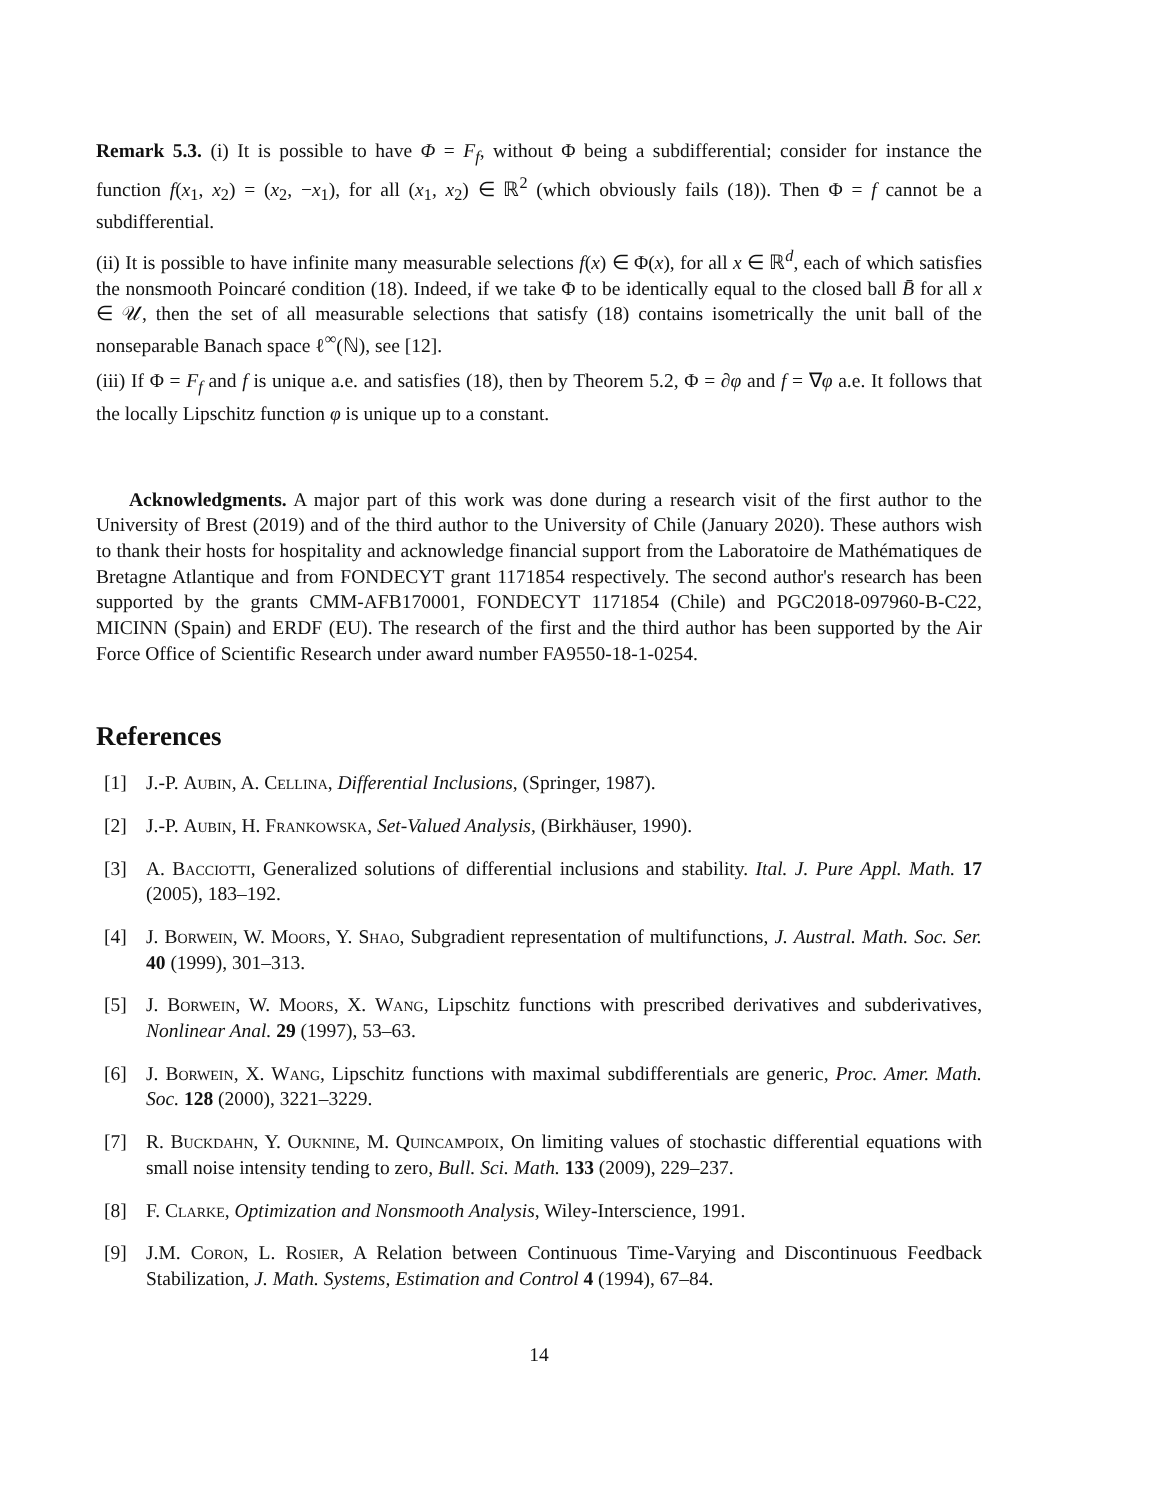Remark 5.3. (i) It is possible to have Φ = F<sub>f</sub>, without Φ being a subdifferential; consider for instance the function f(x<sub>1</sub>, x<sub>2</sub>) = (x<sub>2</sub>, −x<sub>1</sub>), for all (x<sub>1</sub>, x<sub>2</sub>) ∈ ℝ<sup>2</sup> (which obviously fails (18)). Then Φ = f cannot be a subdifferential.
(ii) It is possible to have infinite many measurable selections f(x) ∈ Φ(x), for all x ∈ ℝ<sup>d</sup>, each of which satisfies the nonsmooth Poincaré condition (18). Indeed, if we take Φ to be identically equal to the closed ball B̄ for all x ∈ 𝒰, then the set of all measurable selections that satisfy (18) contains isometrically the unit ball of the nonseparable Banach space ℓ<sup>∞</sup>(ℕ), see [12].
(iii) If Φ = F<sub>f</sub> and f is unique a.e. and satisfies (18), then by Theorem 5.2, Φ = ∂φ and f = ∇φ a.e. It follows that the locally Lipschitz function φ is unique up to a constant.
Acknowledgments. A major part of this work was done during a research visit of the first author to the University of Brest (2019) and of the third author to the University of Chile (January 2020). These authors wish to thank their hosts for hospitality and acknowledge financial support from the Laboratoire de Mathématiques de Bretagne Atlantique and from FONDECYT grant 1171854 respectively. The second author's research has been supported by the grants CMM-AFB170001, FONDECYT 1171854 (Chile) and PGC2018-097960-B-C22, MICINN (Spain) and ERDF (EU). The research of the first and the third author has been supported by the Air Force Office of Scientific Research under award number FA9550-18-1-0254.
References
[1] J.-P. Aubin, A. Cellina, Differential Inclusions, (Springer, 1987).
[2] J.-P. Aubin, H. Frankowska, Set-Valued Analysis, (Birkhäuser, 1990).
[3] A. Bacciotti, Generalized solutions of differential inclusions and stability. Ital. J. Pure Appl. Math. 17 (2005), 183–192.
[4] J. Borwein, W. Moors, Y. Shao, Subgradient representation of multifunctions, J. Austral. Math. Soc. Ser. 40 (1999), 301–313.
[5] J. Borwein, W. Moors, X. Wang, Lipschitz functions with prescribed derivatives and subderivatives, Nonlinear Anal. 29 (1997), 53–63.
[6] J. Borwein, X. Wang, Lipschitz functions with maximal subdifferentials are generic, Proc. Amer. Math. Soc. 128 (2000), 3221–3229.
[7] R. Buckdahn, Y. Ouknine, M. Quincampoix, On limiting values of stochastic differential equations with small noise intensity tending to zero, Bull. Sci. Math. 133 (2009), 229–237.
[8] F. Clarke, Optimization and Nonsmooth Analysis, Wiley-Interscience, 1991.
[9] J.M. Coron, L. Rosier, A Relation between Continuous Time-Varying and Discontinuous Feedback Stabilization, J. Math. Systems, Estimation and Control 4 (1994), 67–84.
14